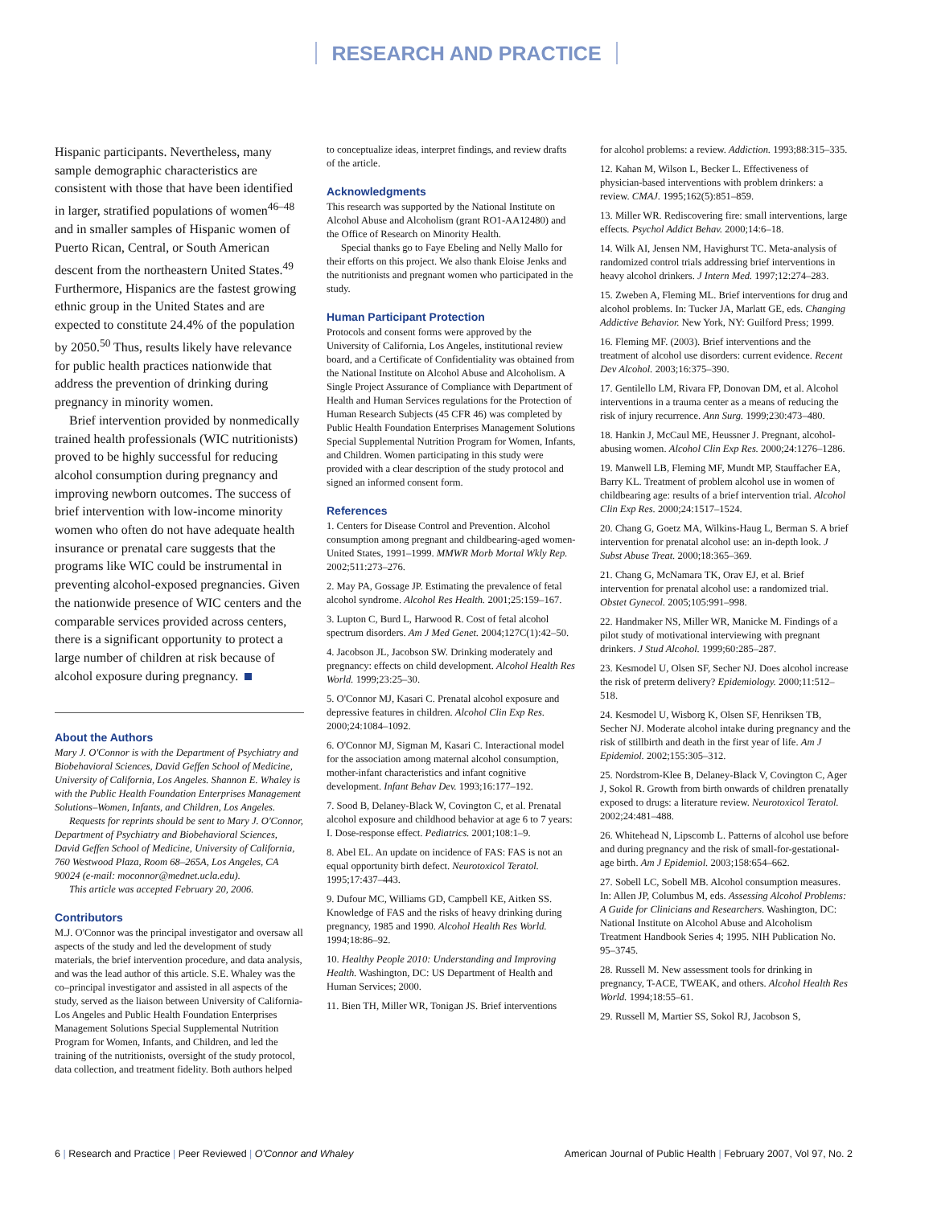RESEARCH AND PRACTICE
Hispanic participants. Nevertheless, many sample demographic characteristics are consistent with those that have been identified in larger, stratified populations of women<sup>46–48</sup> and in smaller samples of Hispanic women of Puerto Rican, Central, or South American descent from the northeastern United States.<sup>49</sup> Furthermore, Hispanics are the fastest growing ethnic group in the United States and are expected to constitute 24.4% of the population by 2050.<sup>50</sup> Thus, results likely have relevance for public health practices nationwide that address the prevention of drinking during pregnancy in minority women.
Brief intervention provided by nonmedically trained health professionals (WIC nutritionists) proved to be highly successful for reducing alcohol consumption during pregnancy and improving newborn outcomes. The success of brief intervention with low-income minority women who often do not have adequate health insurance or prenatal care suggests that the programs like WIC could be instrumental in preventing alcohol-exposed pregnancies. Given the nationwide presence of WIC centers and the comparable services provided across centers, there is a significant opportunity to protect a large number of children at risk because of alcohol exposure during pregnancy.
About the Authors
Mary J. O'Connor is with the Department of Psychiatry and Biobehavioral Sciences, David Geffen School of Medicine, University of California, Los Angeles. Shannon E. Whaley is with the Public Health Foundation Enterprises Management Solutions–Women, Infants, and Children, Los Angeles.
Requests for reprints should be sent to Mary J. O'Connor, Department of Psychiatry and Biobehavioral Sciences, David Geffen School of Medicine, University of California, 760 Westwood Plaza, Room 68–265A, Los Angeles, CA 90024 (e-mail: moconnor@mednet.ucla.edu).
This article was accepted February 20, 2006.
Contributors
M.J. O'Connor was the principal investigator and oversaw all aspects of the study and led the development of study materials, the brief intervention procedure, and data analysis, and was the lead author of this article. S.E. Whaley was the co–principal investigator and assisted in all aspects of the study, served as the liaison between University of California-Los Angeles and Public Health Foundation Enterprises Management Solutions Special Supplemental Nutrition Program for Women, Infants, and Children, and led the training of the nutritionists, oversight of the study protocol, data collection, and treatment fidelity. Both authors helped
to conceptualize ideas, interpret findings, and review drafts of the article.
Acknowledgments
This research was supported by the National Institute on Alcohol Abuse and Alcoholism (grant RO1-AA12480) and the Office of Research on Minority Health.
Special thanks go to Faye Ebeling and Nelly Mallo for their efforts on this project. We also thank Eloise Jenks and the nutritionists and pregnant women who participated in the study.
Human Participant Protection
Protocols and consent forms were approved by the University of California, Los Angeles, institutional review board, and a Certificate of Confidentiality was obtained from the National Institute on Alcohol Abuse and Alcoholism. A Single Project Assurance of Compliance with Department of Health and Human Services regulations for the Protection of Human Research Subjects (45 CFR 46) was completed by Public Health Foundation Enterprises Management Solutions Special Supplemental Nutrition Program for Women, Infants, and Children. Women participating in this study were provided with a clear description of the study protocol and signed an informed consent form.
References
1. Centers for Disease Control and Prevention. Alcohol consumption among pregnant and childbearing-aged women-United States, 1991–1999. MMWR Morb Mortal Wkly Rep. 2002;511:273–276.
2. May PA, Gossage JP. Estimating the prevalence of fetal alcohol syndrome. Alcohol Res Health. 2001;25:159–167.
3. Lupton C, Burd L, Harwood R. Cost of fetal alcohol spectrum disorders. Am J Med Genet. 2004;127C(1):42–50.
4. Jacobson JL, Jacobson SW. Drinking moderately and pregnancy: effects on child development. Alcohol Health Res World. 1999;23:25–30.
5. O'Connor MJ, Kasari C. Prenatal alcohol exposure and depressive features in children. Alcohol Clin Exp Res. 2000;24:1084–1092.
6. O'Connor MJ, Sigman M, Kasari C. Interactional model for the association among maternal alcohol consumption, mother-infant characteristics and infant cognitive development. Infant Behav Dev. 1993;16:177–192.
7. Sood B, Delaney-Black W, Covington C, et al. Prenatal alcohol exposure and childhood behavior at age 6 to 7 years: I. Dose-response effect. Pediatrics. 2001;108:1–9.
8. Abel EL. An update on incidence of FAS: FAS is not an equal opportunity birth defect. Neurotoxicol Teratol. 1995;17:437–443.
9. Dufour MC, Williams GD, Campbell KE, Aitken SS. Knowledge of FAS and the risks of heavy drinking during pregnancy, 1985 and 1990. Alcohol Health Res World. 1994;18:86–92.
10. Healthy People 2010: Understanding and Improving Health. Washington, DC: US Department of Health and Human Services; 2000.
11. Bien TH, Miller WR, Tonigan JS. Brief interventions
for alcohol problems: a review. Addiction. 1993;88:315–335.
12. Kahan M, Wilson L, Becker L. Effectiveness of physician-based interventions with problem drinkers: a review. CMAJ. 1995;162(5):851–859.
13. Miller WR. Rediscovering fire: small interventions, large effects. Psychol Addict Behav. 2000;14:6–18.
14. Wilk AI, Jensen NM, Havighurst TC. Meta-analysis of randomized control trials addressing brief interventions in heavy alcohol drinkers. J Intern Med. 1997;12:274–283.
15. Zweben A, Fleming ML. Brief interventions for drug and alcohol problems. In: Tucker JA, Marlatt GE, eds. Changing Addictive Behavior. New York, NY: Guilford Press; 1999.
16. Fleming MF. (2003). Brief interventions and the treatment of alcohol use disorders: current evidence. Recent Dev Alcohol. 2003;16:375–390.
17. Gentilello LM, Rivara FP, Donovan DM, et al. Alcohol interventions in a trauma center as a means of reducing the risk of injury recurrence. Ann Surg. 1999;230:473–480.
18. Hankin J, McCaul ME, Heussner J. Pregnant, alcohol-abusing women. Alcohol Clin Exp Res. 2000;24:1276–1286.
19. Manwell LB, Fleming MF, Mundt MP, Stauffacher EA, Barry KL. Treatment of problem alcohol use in women of childbearing age: results of a brief intervention trial. Alcohol Clin Exp Res. 2000;24:1517–1524.
20. Chang G, Goetz MA, Wilkins-Haug L, Berman S. A brief intervention for prenatal alcohol use: an in-depth look. J Subst Abuse Treat. 2000;18:365–369.
21. Chang G, McNamara TK, Orav EJ, et al. Brief intervention for prenatal alcohol use: a randomized trial. Obstet Gynecol. 2005;105:991–998.
22. Handmaker NS, Miller WR, Manicke M. Findings of a pilot study of motivational interviewing with pregnant drinkers. J Stud Alcohol. 1999;60:285–287.
23. Kesmodel U, Olsen SF, Secher NJ. Does alcohol increase the risk of preterm delivery? Epidemiology. 2000;11:512–518.
24. Kesmodel U, Wisborg K, Olsen SF, Henriksen TB, Secher NJ. Moderate alcohol intake during pregnancy and the risk of stillbirth and death in the first year of life. Am J Epidemiol. 2002;155:305–312.
25. Nordstrom-Klee B, Delaney-Black V, Covington C, Ager J, Sokol R. Growth from birth onwards of children prenatally exposed to drugs: a literature review. Neurotoxicol Teratol. 2002;24:481–488.
26. Whitehead N, Lipscomb L. Patterns of alcohol use before and during pregnancy and the risk of small-for-gestational-age birth. Am J Epidemiol. 2003;158:654–662.
27. Sobell LC, Sobell MB. Alcohol consumption measures. In: Allen JP, Columbus M, eds. Assessing Alcohol Problems: A Guide for Clinicians and Researchers. Washington, DC: National Institute on Alcohol Abuse and Alcoholism Treatment Handbook Series 4; 1995. NIH Publication No. 95–3745.
28. Russell M. New assessment tools for drinking in pregnancy, T-ACE, TWEAK, and others. Alcohol Health Res World. 1994;18:55–61.
29. Russell M, Martier SS, Sokol RJ, Jacobson S,
6 | Research and Practice | Peer Reviewed | O'Connor and Whaley
American Journal of Public Health | February 2007, Vol 97, No. 2